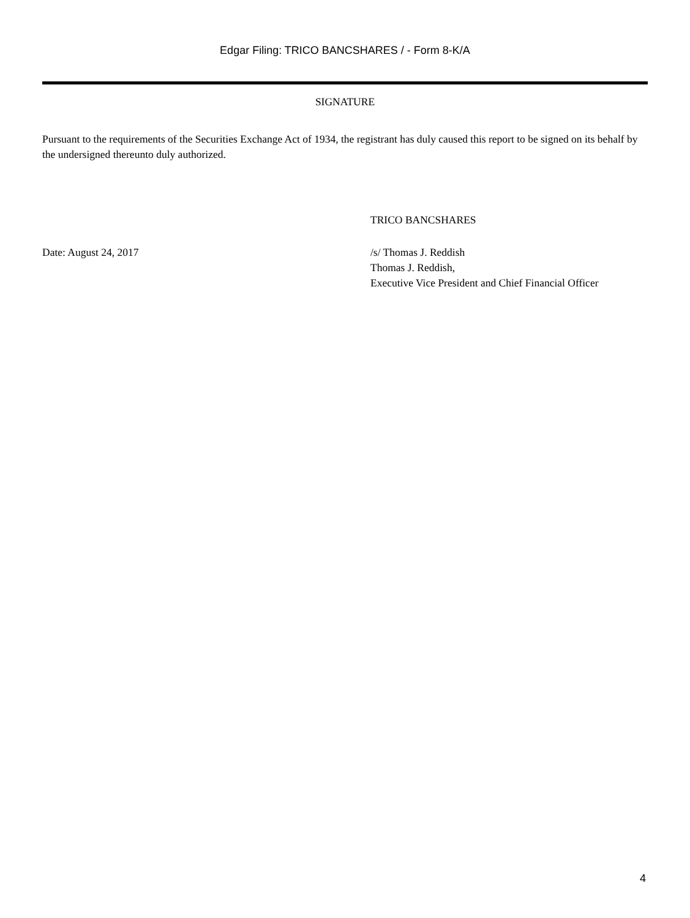Edgar Filing: TRICO BANCSHARES / - Form 8-K/A
SIGNATURE
Pursuant to the requirements of the Securities Exchange Act of 1934, the registrant has duly caused this report to be signed on its behalf by the undersigned thereunto duly authorized.
TRICO BANCSHARES
Date: August 24, 2017 /s/ Thomas J. Reddish
Thomas J. Reddish,
Executive Vice President and Chief Financial Officer
4